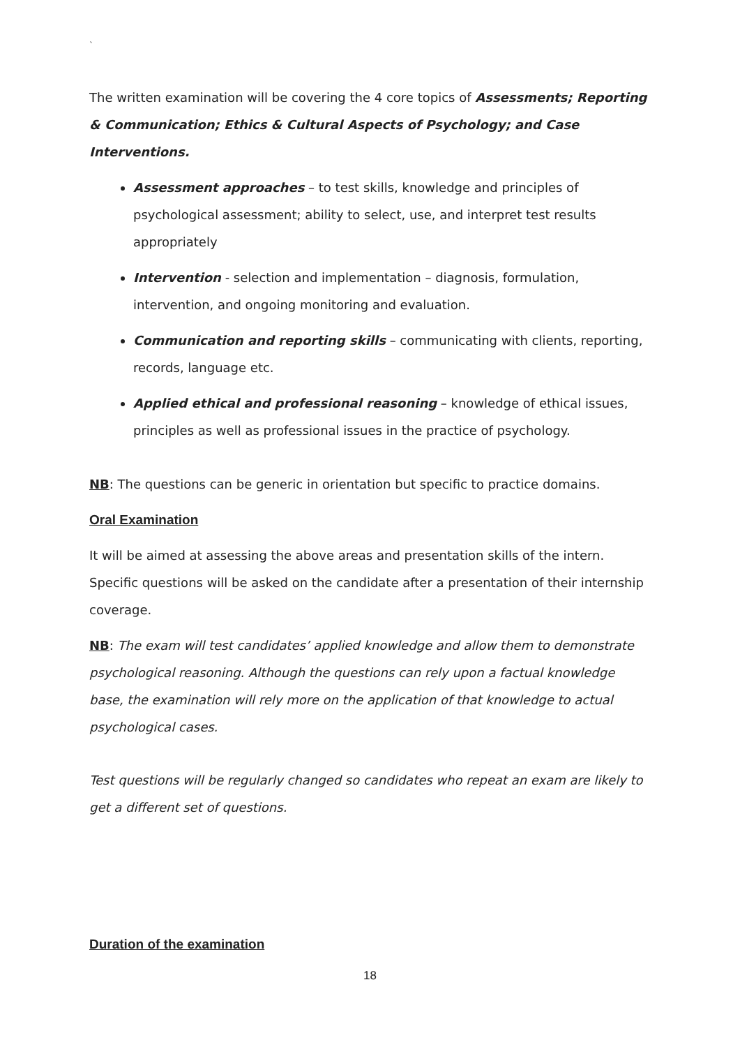`
The written examination will be covering the 4 core topics of Assessments; Reporting & Communication; Ethics & Cultural Aspects of Psychology; and Case Interventions.
Assessment approaches – to test skills, knowledge and principles of psychological assessment; ability to select, use, and interpret test results appropriately
Intervention - selection and implementation – diagnosis, formulation, intervention, and ongoing monitoring and evaluation.
Communication and reporting skills – communicating with clients, reporting, records, language etc.
Applied ethical and professional reasoning – knowledge of ethical issues, principles as well as professional issues in the practice of psychology.
NB: The questions can be generic in orientation but specific to practice domains.
Oral Examination
It will be aimed at assessing the above areas and presentation skills of the intern. Specific questions will be asked on the candidate after a presentation of their internship coverage.
NB: The exam will test candidates’ applied knowledge and allow them to demonstrate psychological reasoning. Although the questions can rely upon a factual knowledge base, the examination will rely more on the application of that knowledge to actual psychological cases.
Test questions will be regularly changed so candidates who repeat an exam are likely to get a different set of questions.
Duration of the examination
18